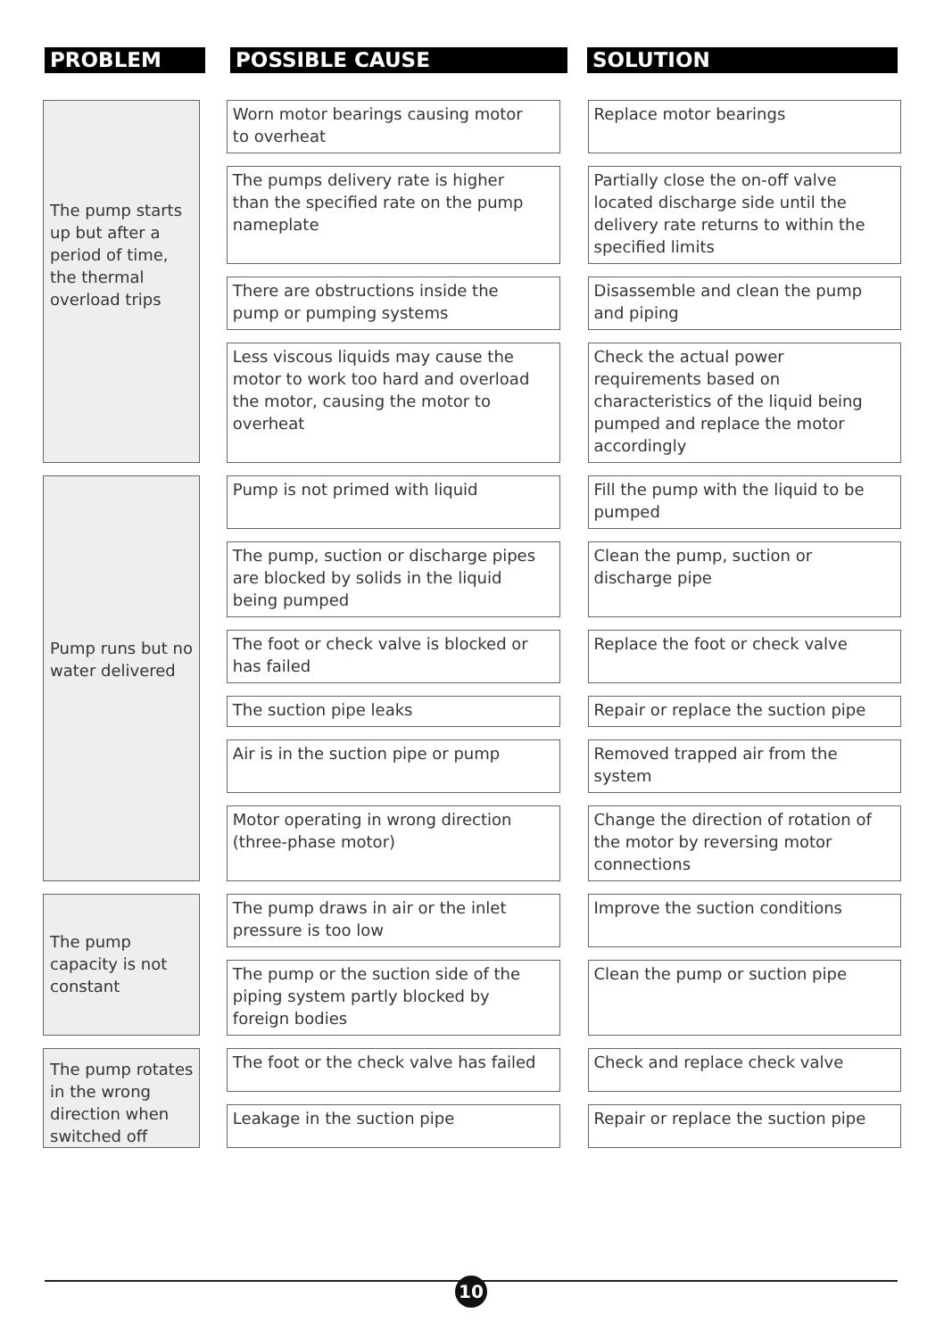PROBLEM POSSIBLE CAUSE SOLUTION
| The pump starts up but after a period of time, the thermal overload trips | | Worn motor bearings causing motor to overheat | | Replace motor bearings |
| | | The pumps delivery rate is higher than the specified rate on the pump nameplate | | Partially close the on-off valve located discharge side until the delivery rate returns to within the specified limits |
| | | There are obstructions inside the pump or pumping systems | | Disassemble and clean the pump and piping |
| | | Less viscous liquids may cause the motor to work too hard and overload the motor, causing the motor to overheat | | Check the actual power requirements based on characteristics of the liquid being pumped and replace the motor accordingly |
| Pump runs but no water delivered | | Pump is not primed with liquid | | Fill the pump with the liquid to be pumped |
| | | The pump, suction or discharge pipes are blocked by solids in the liquid being pumped | | Clean the pump, suction or discharge pipe |
| | | The foot or check valve is blocked or has failed | | Replace the foot or check valve |
| | | The suction pipe leaks | | Repair or replace the suction pipe |
| | | Air is in the suction pipe or pump | | Removed trapped air from the system |
| | | Motor operating in wrong direction (three-phase motor) | | Change the direction of rotation of the motor by reversing motor connections |
| The pump capacity is not constant | | The pump draws in air or the inlet pressure is too low | | Improve the suction conditions |
| | | The pump or the suction side of the piping system partly blocked by foreign bodies | | Clean the pump or suction pipe |
| The pump rotates in the wrong direction when switched off | | The foot or the check valve has failed | | Check and replace check valve |
| | | Leakage in the suction pipe | | Repair or replace the suction pipe |
10